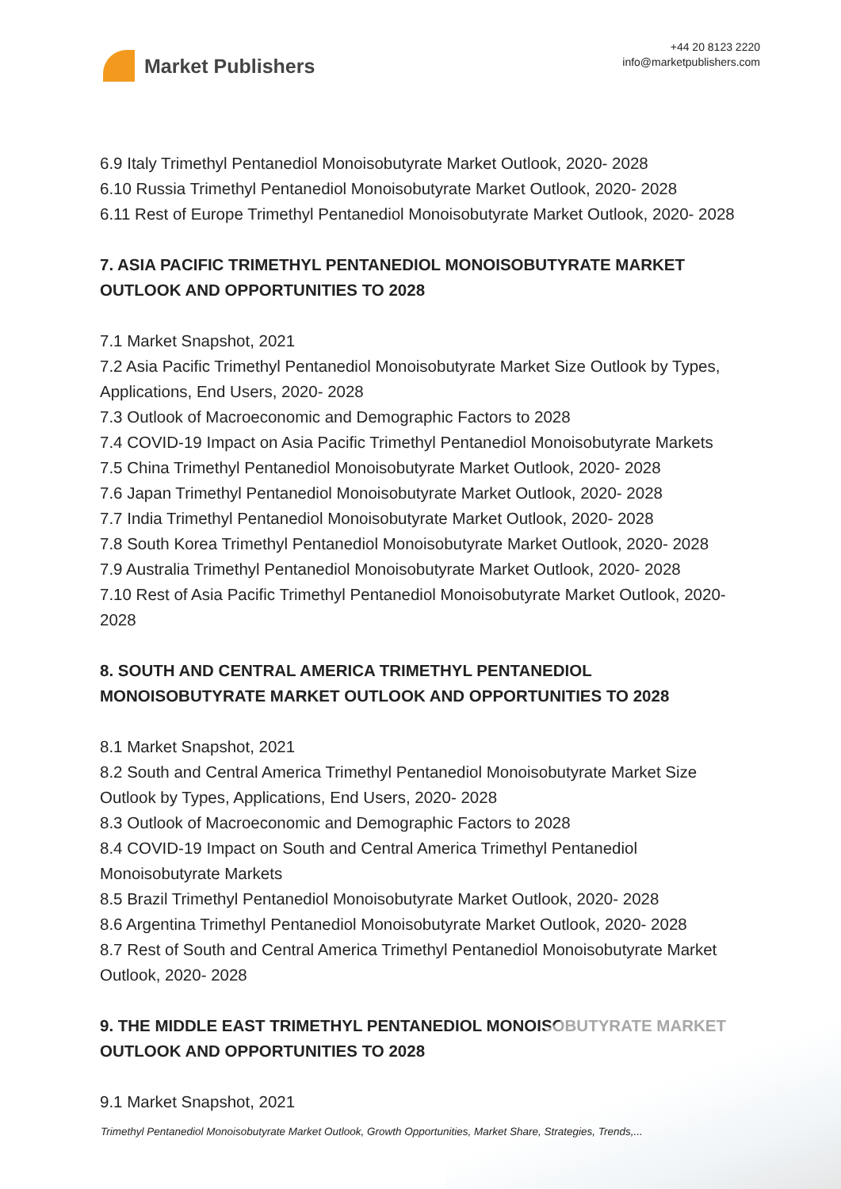Market Publishers
+44 20 8123 2220
info@marketpublishers.com
6.9 Italy Trimethyl Pentanediol Monoisobutyrate Market Outlook, 2020- 2028
6.10 Russia Trimethyl Pentanediol Monoisobutyrate Market Outlook, 2020- 2028
6.11 Rest of Europe Trimethyl Pentanediol Monoisobutyrate Market Outlook, 2020- 2028
7. ASIA PACIFIC TRIMETHYL PENTANEDIOL MONOISOBUTYRATE MARKET OUTLOOK AND OPPORTUNITIES TO 2028
7.1 Market Snapshot, 2021
7.2 Asia Pacific Trimethyl Pentanediol Monoisobutyrate Market Size Outlook by Types, Applications, End Users, 2020- 2028
7.3 Outlook of Macroeconomic and Demographic Factors to 2028
7.4 COVID-19 Impact on Asia Pacific Trimethyl Pentanediol Monoisobutyrate Markets
7.5 China Trimethyl Pentanediol Monoisobutyrate Market Outlook, 2020- 2028
7.6 Japan Trimethyl Pentanediol Monoisobutyrate Market Outlook, 2020- 2028
7.7 India Trimethyl Pentanediol Monoisobutyrate Market Outlook, 2020- 2028
7.8 South Korea Trimethyl Pentanediol Monoisobutyrate Market Outlook, 2020- 2028
7.9 Australia Trimethyl Pentanediol Monoisobutyrate Market Outlook, 2020- 2028
7.10 Rest of Asia Pacific Trimethyl Pentanediol Monoisobutyrate Market Outlook, 2020- 2028
8. SOUTH AND CENTRAL AMERICA TRIMETHYL PENTANEDIOL MONOISOBUTYRATE MARKET OUTLOOK AND OPPORTUNITIES TO 2028
8.1 Market Snapshot, 2021
8.2 South and Central America Trimethyl Pentanediol Monoisobutyrate Market Size Outlook by Types, Applications, End Users, 2020- 2028
8.3 Outlook of Macroeconomic and Demographic Factors to 2028
8.4 COVID-19 Impact on South and Central America Trimethyl Pentanediol Monoisobutyrate Markets
8.5 Brazil Trimethyl Pentanediol Monoisobutyrate Market Outlook, 2020- 2028
8.6 Argentina Trimethyl Pentanediol Monoisobutyrate Market Outlook, 2020- 2028
8.7 Rest of South and Central America Trimethyl Pentanediol Monoisobutyrate Market Outlook, 2020- 2028
9. THE MIDDLE EAST TRIMETHYL PENTANEDIOL MONOISOBUTYRATE MARKET OUTLOOK AND OPPORTUNITIES TO 2028
9.1 Market Snapshot, 2021
Trimethyl Pentanediol Monoisobutyrate Market Outlook, Growth Opportunities, Market Share, Strategies, Trends,...